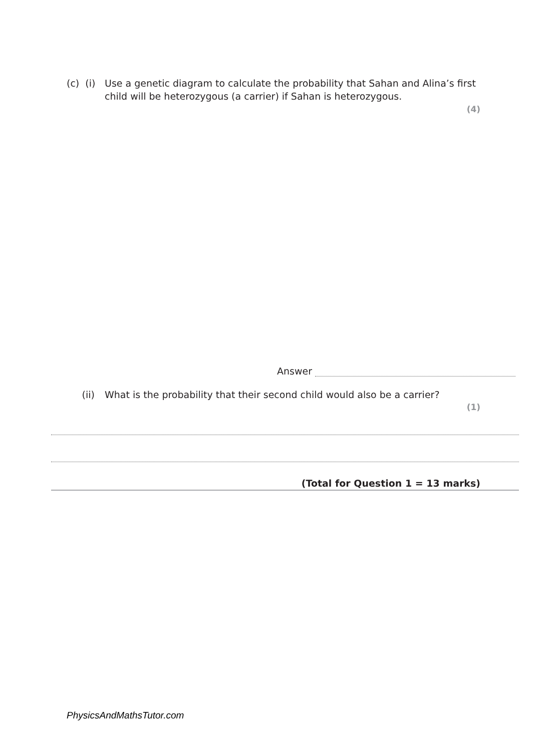(c) (i) Use a genetic diagram to calculate the probability that Sahan and Alina’s first child will be heterozygous (a carrier) if Sahan is heterozygous.
(4)
Answer
(ii) What is the probability that their second child would also be a carrier?
(1)
(Total for Question 1 = 13 marks)
PhysicsAndMathsTutor.com